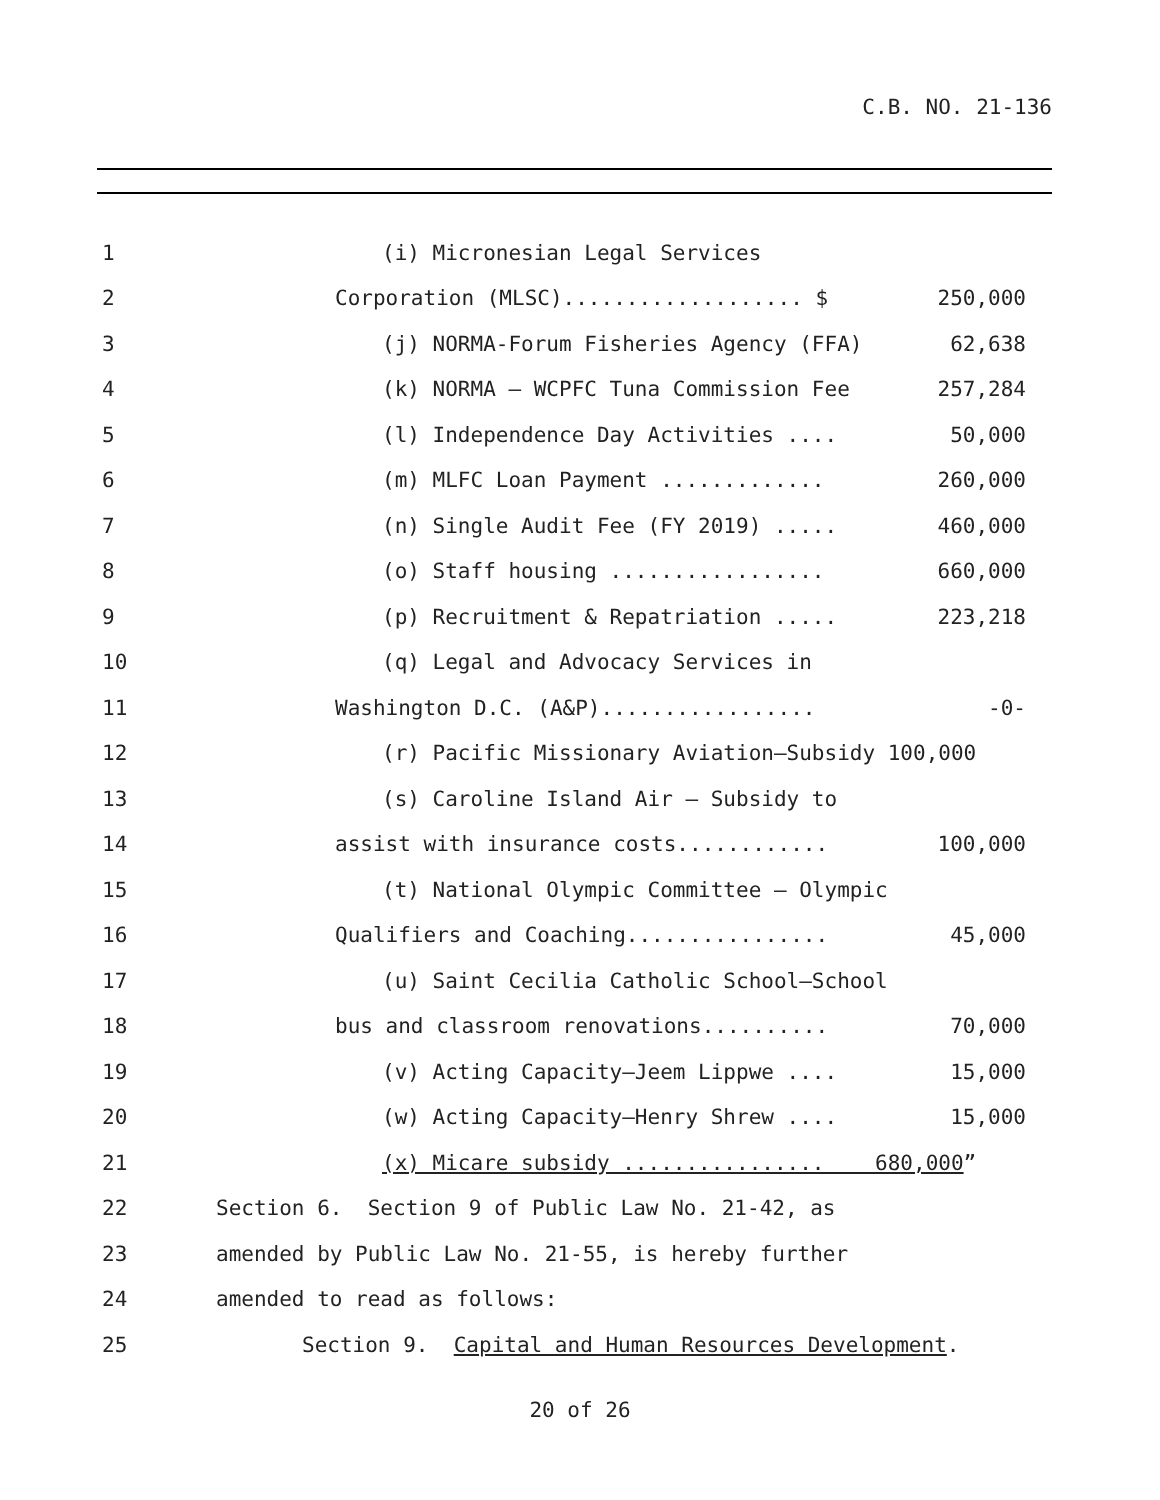C.B. NO. 21-136
1
(i) Micronesian Legal Services
2
Corporation (MLSC)................... $
250,000
3
(j) NORMA-Forum Fisheries Agency (FFA)
62,638
4
(k) NORMA – WCPFC Tuna Commission Fee
257,284
5
(l) Independence Day Activities ....
50,000
6
(m) MLFC Loan Payment .............
260,000
7
(n) Single Audit Fee (FY 2019) .....
460,000
8
(o) Staff housing .................
660,000
9
(p) Recruitment & Repatriation .....
223,218
10
(q) Legal and Advocacy Services in
11
Washington D.C. (A&P).................
-0-
12
(r) Pacific Missionary Aviation–Subsidy 100,000
13
(s) Caroline Island Air – Subsidy to
14
assist with insurance costs............
100,000
15
(t) National Olympic Committee – Olympic
16
Qualifiers and Coaching................
45,000
17
(u) Saint Cecilia Catholic School–School
18
bus and classroom renovations..........
70,000
19
(v) Acting Capacity–Jeem Lippwe ....
15,000
20
(w) Acting Capacity–Henry Shrew ....
15,000
21
(x) Micare subsidy ................ 680,000”
22
Section 6. Section 9 of Public Law No. 21-42, as
23
amended by Public Law No. 21-55, is hereby further
24
amended to read as follows:
25
Section 9. Capital and Human Resources Development.
20 of 26